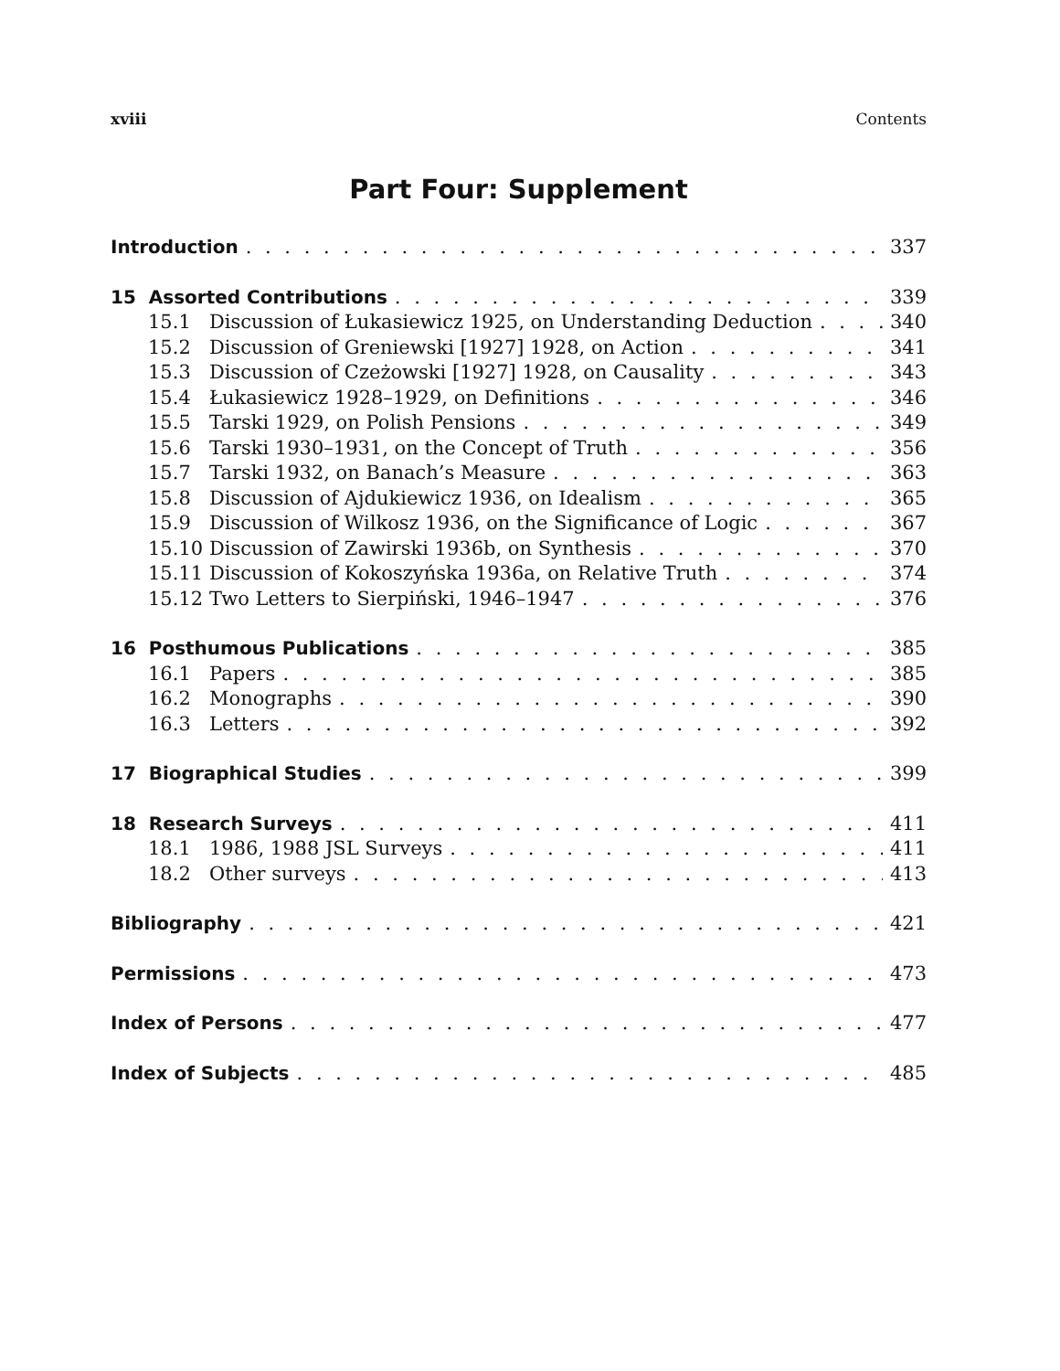xviii Contents
Part Four: Supplement
Introduction 337
15 Assorted Contributions 339
15.1 Discussion of Łukasiewicz 1925, on Understanding Deduction 340
15.2 Discussion of Greniewski [1927] 1928, on Action 341
15.3 Discussion of Czeżowski [1927] 1928, on Causality 343
15.4 Łukasiewicz 1928–1929, on Definitions 346
15.5 Tarski 1929, on Polish Pensions 349
15.6 Tarski 1930–1931, on the Concept of Truth 356
15.7 Tarski 1932, on Banach’s Measure 363
15.8 Discussion of Ajdukiewicz 1936, on Idealism 365
15.9 Discussion of Wilkosz 1936, on the Significance of Logic 367
15.10 Discussion of Zawirski 1936b, on Synthesis 370
15.11 Discussion of Kokoszyńska 1936a, on Relative Truth 374
15.12 Two Letters to Sierpiński, 1946–1947 376
16 Posthumous Publications 385
16.1 Papers 385
16.2 Monographs 390
16.3 Letters 392
17 Biographical Studies 399
18 Research Surveys 411
18.1 1986, 1988 JSL Surveys 411
18.2 Other surveys 413
Bibliography 421
Permissions 473
Index of Persons 477
Index of Subjects 485